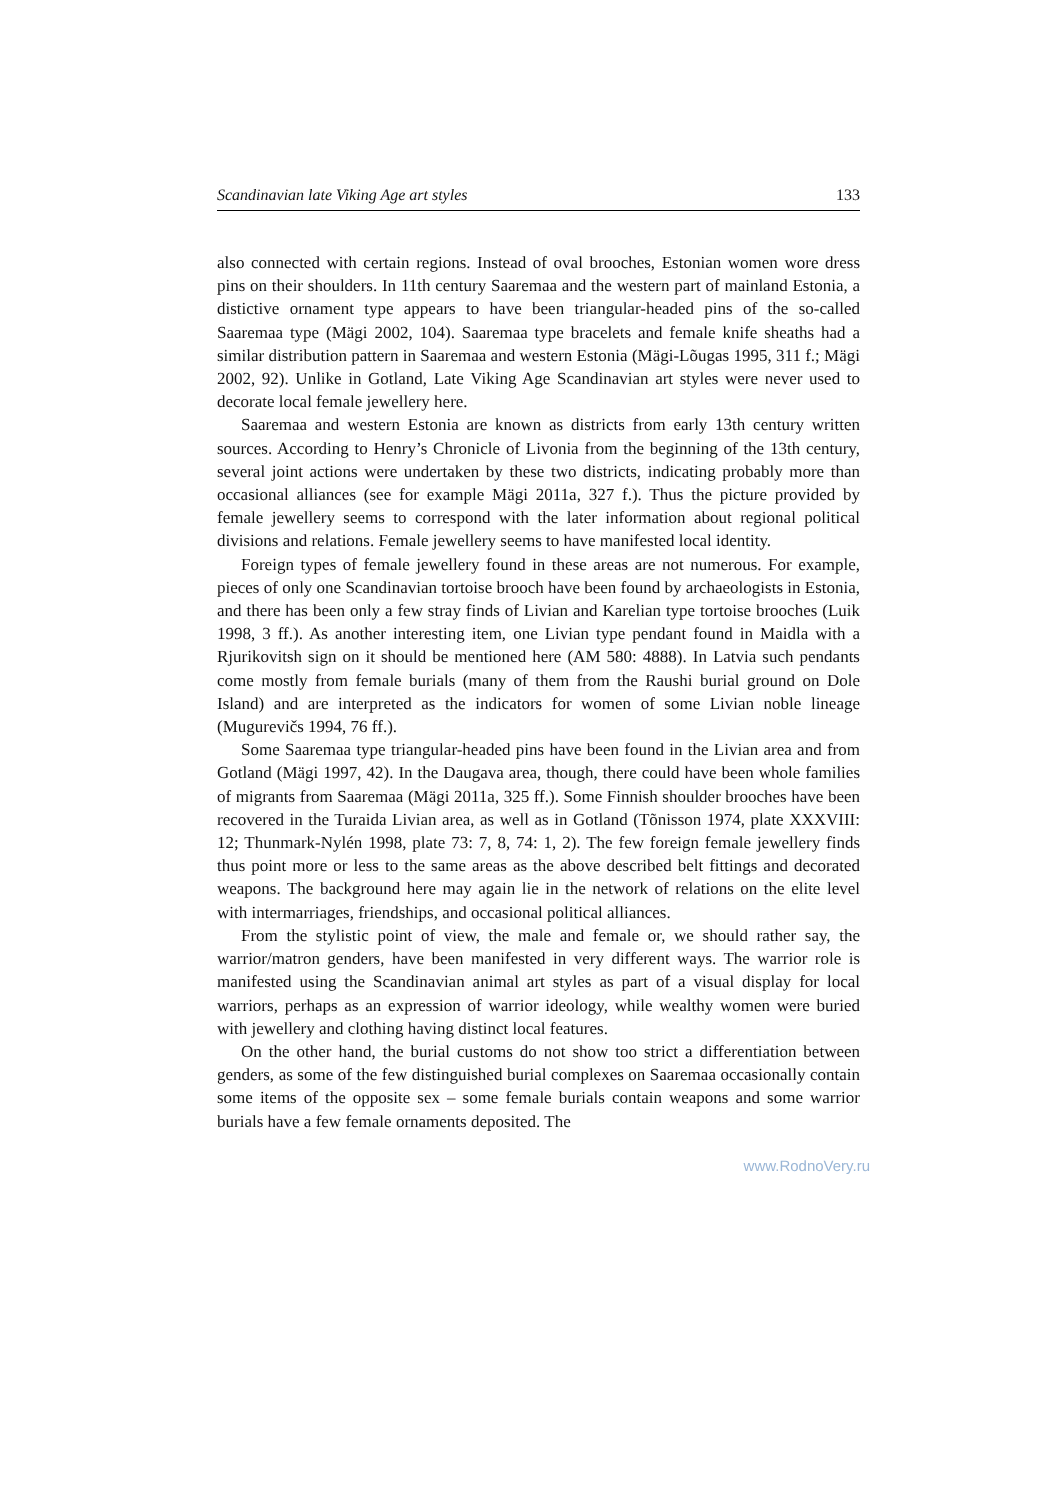Scandinavian late Viking Age art styles 133
also connected with certain regions. Instead of oval brooches, Estonian women wore dress pins on their shoulders. In 11th century Saaremaa and the western part of mainland Estonia, a distictive ornament type appears to have been triangular-headed pins of the so-called Saaremaa type (Mägi 2002, 104). Saaremaa type bracelets and female knife sheaths had a similar distribution pattern in Saaremaa and western Estonia (Mägi-Lõugas 1995, 311 f.; Mägi 2002, 92). Unlike in Gotland, Late Viking Age Scandinavian art styles were never used to decorate local female jewellery here.
Saaremaa and western Estonia are known as districts from early 13th century written sources. According to Henry’s Chronicle of Livonia from the beginning of the 13th century, several joint actions were undertaken by these two districts, indicating probably more than occasional alliances (see for example Mägi 2011a, 327 f.). Thus the picture provided by female jewellery seems to correspond with the later information about regional political divisions and relations. Female jewellery seems to have manifested local identity.
Foreign types of female jewellery found in these areas are not numerous. For example, pieces of only one Scandinavian tortoise brooch have been found by archaeologists in Estonia, and there has been only a few stray finds of Livian and Karelian type tortoise brooches (Luik 1998, 3 ff.). As another interesting item, one Livian type pendant found in Maidla with a Rjurikovitsh sign on it should be mentioned here (AM 580: 4888). In Latvia such pendants come mostly from female burials (many of them from the Raushi burial ground on Dole Island) and are interpreted as the indicators for women of some Livian noble lineage (Mugurevičs 1994, 76 ff.).
Some Saaremaa type triangular-headed pins have been found in the Livian area and from Gotland (Mägi 1997, 42). In the Daugava area, though, there could have been whole families of migrants from Saaremaa (Mägi 2011a, 325 ff.). Some Finnish shoulder brooches have been recovered in the Turaida Livian area, as well as in Gotland (Tõnisson 1974, plate XXXVIII: 12; Thunmark-Nylén 1998, plate 73: 7, 8, 74: 1, 2). The few foreign female jewellery finds thus point more or less to the same areas as the above described belt fittings and decorated weapons. The background here may again lie in the network of relations on the elite level with intermarriages, friendships, and occasional political alliances.
From the stylistic point of view, the male and female or, we should rather say, the warrior/matron genders, have been manifested in very different ways. The warrior role is manifested using the Scandinavian animal art styles as part of a visual display for local warriors, perhaps as an expression of warrior ideology, while wealthy women were buried with jewellery and clothing having distinct local features.
On the other hand, the burial customs do not show too strict a differentiation between genders, as some of the few distinguished burial complexes on Saaremaa occasionally contain some items of the opposite sex – some female burials contain weapons and some warrior burials have a few female ornaments deposited. The
www.RodnoVery.ru